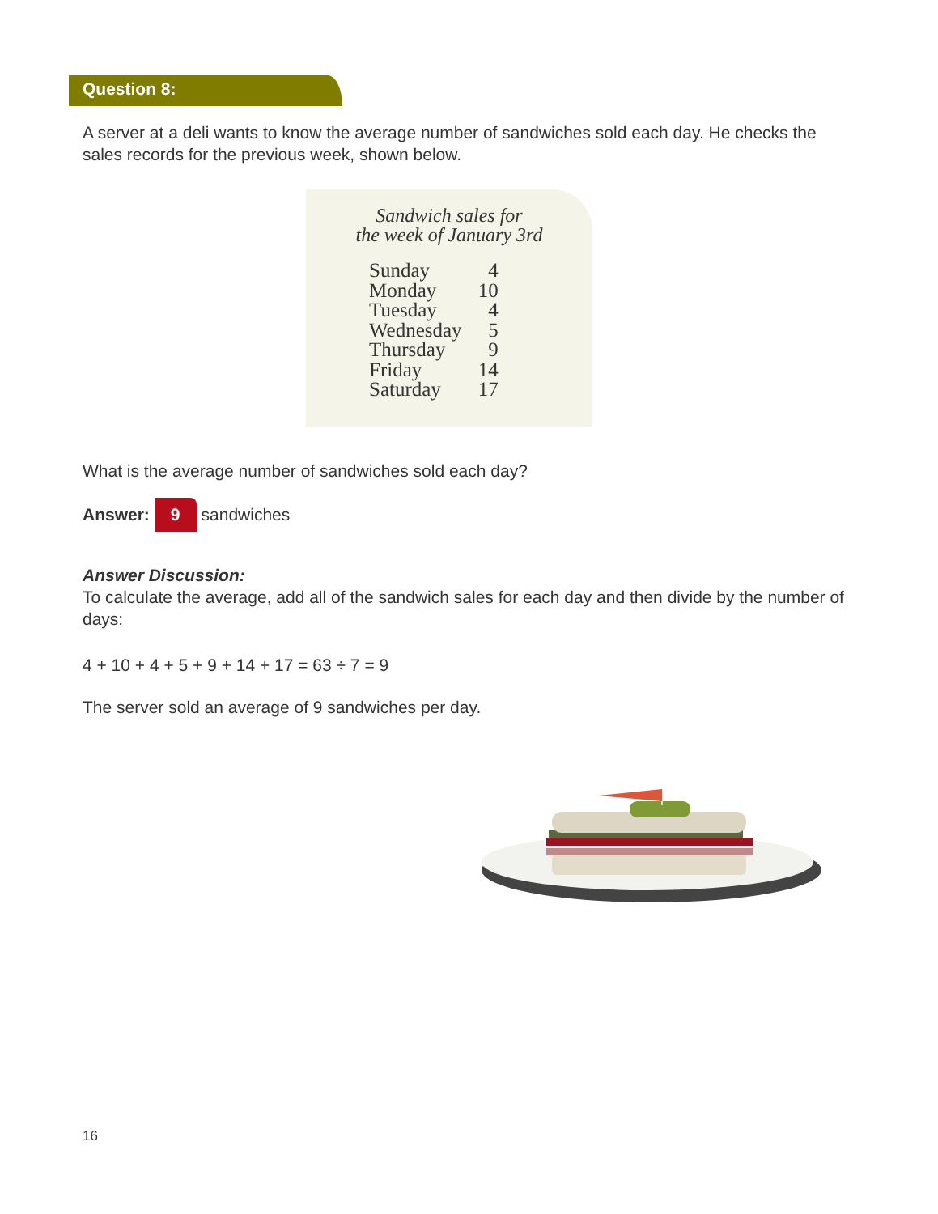Question 8:
A server at a deli wants to know the average number of sandwiches sold each day. He checks the sales records for the previous week, shown below.
Sandwich sales for
the week of January 3rd
| Sunday | 4 |
| Monday | 10 |
| Tuesday | 4 |
| Wednesday | 5 |
| Thursday | 9 |
| Friday | 14 |
| Saturday | 17 |
What is the average number of sandwiches sold each day?
Answer: 9 sandwiches
Answer Discussion:
To calculate the average, add all of the sandwich sales for each day and then divide by the number of days:
4 + 10 + 4 + 5 + 9 + 14 + 17 = 63 ÷ 7 = 9
The server sold an average of 9 sandwiches per day.
16